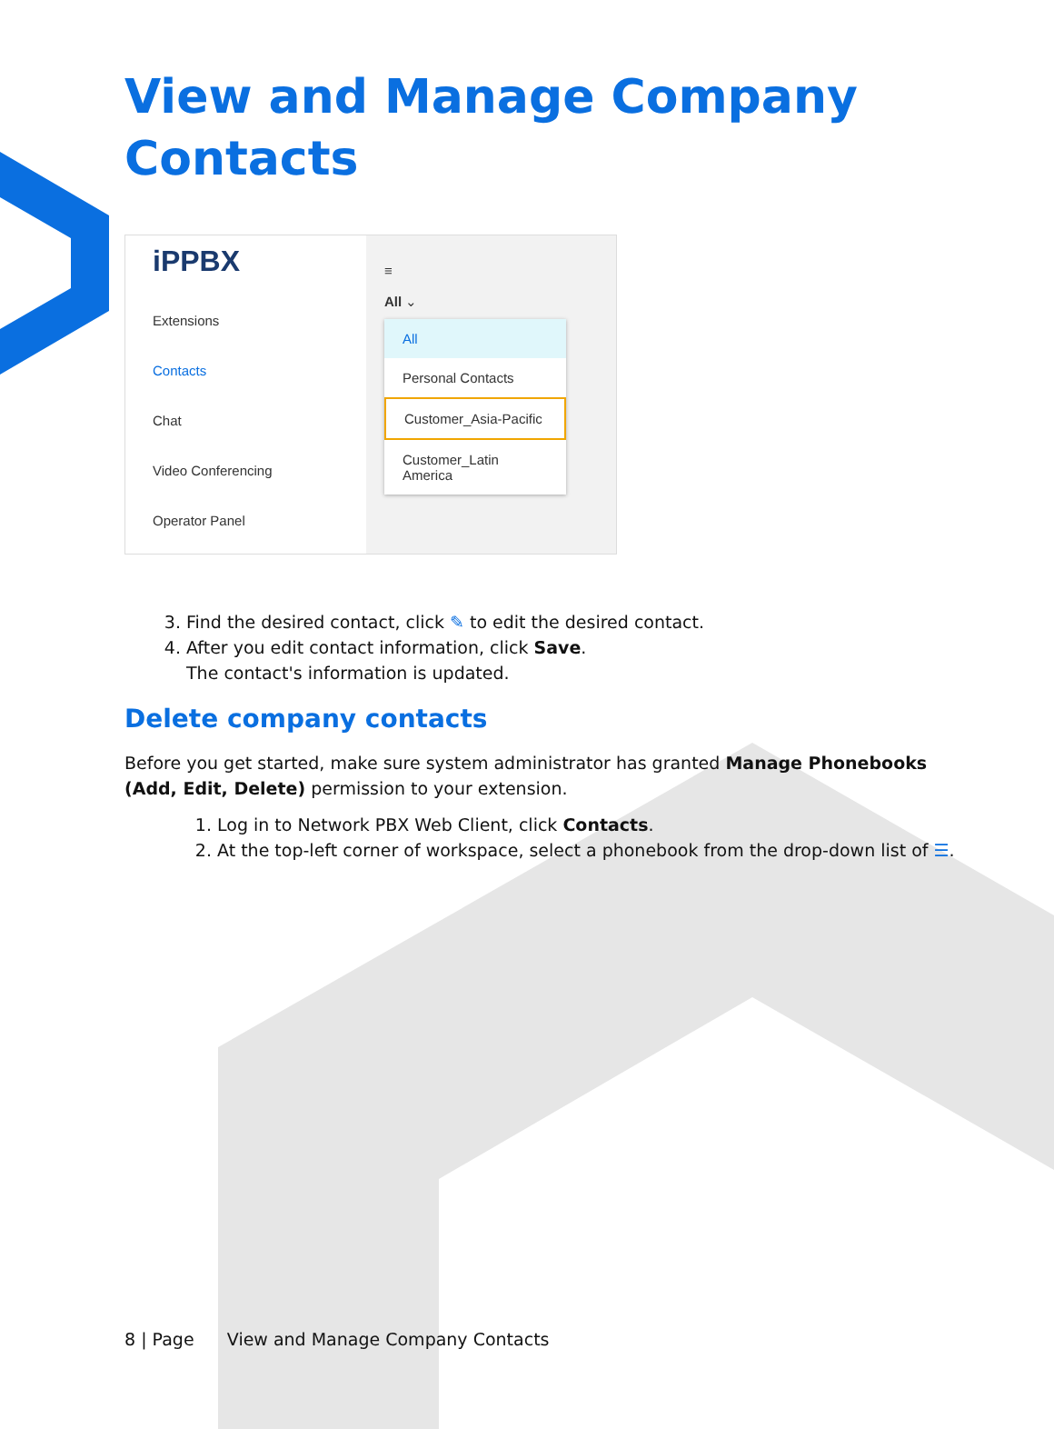View and Manage Company
Contacts
iPPBX
Extensions
Contacts
Chat
Video Conferencing
Operator Panel
≡
All ⌄
All
Personal Contacts
Customer_Asia-Pacific
Customer_Latin America
3. Find the desired contact, click ✎ to edit the desired contact.
4. After you edit contact information, click Save.
The contact's information is updated.
Delete company contacts
Before you get started, make sure system administrator has granted Manage Phonebooks (Add, Edit, Delete) permission to your extension.
1. Log in to Network PBX Web Client, click Contacts.
2. At the top-left corner of workspace, select a phonebook from the drop-down list of ☰.
8 | Page View and Manage Company Contacts